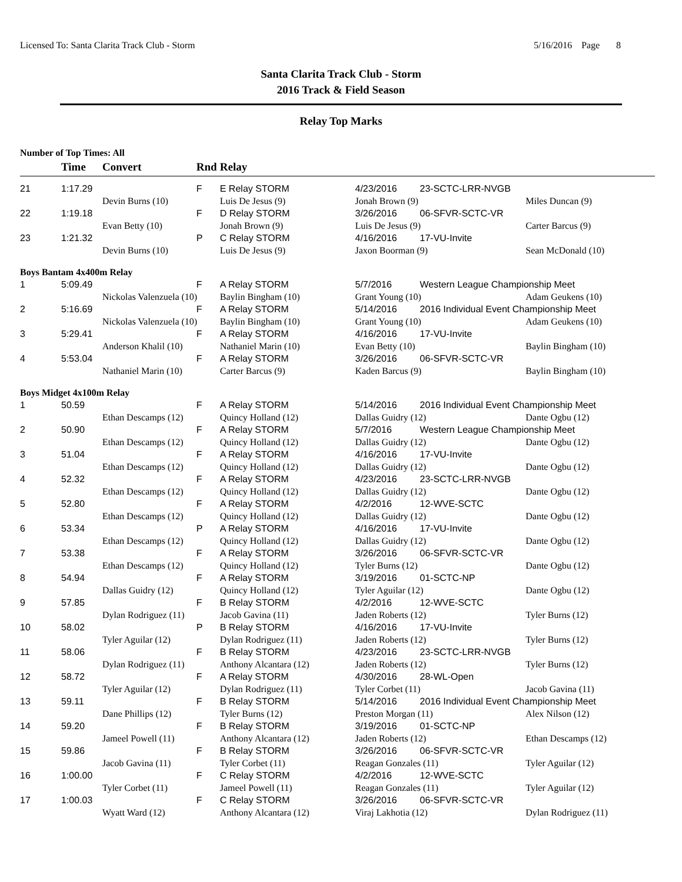Licensed To: Santa Clarita Track Club - Storm 5/16/2016 Page 8
Santa Clarita Track Club - Storm
2016 Track & Field Season
Relay Top Marks
Number of Top Times: All
| | Time | Convert | Rnd | Relay | | | |
| --- | --- | --- | --- | --- | --- | --- | --- |
| 21 | 1:17.29 | | F | E Relay STORM | 4/23/2016 | 23-SCTC-LRR-NVGB | |
| | | Devin Burns (10) | | Luis De Jesus (9) | Jonah Brown (9) | | Miles Duncan (9) |
| 22 | 1:19.18 | | F | D Relay STORM | 3/26/2016 | 06-SFVR-SCTC-VR | |
| | | Evan Betty (10) | | Jonah Brown (9) | Luis De Jesus (9) | | Carter Barcus (9) |
| 23 | 1:21.32 | | P | C Relay STORM | 4/16/2016 | 17-VU-Invite | |
| | | Devin Burns (10) | | Luis De Jesus (9) | Jaxon Boorman (9) | | Sean McDonald (10) |
| Boys Bantam 4x400m Relay | | | | | | | |
| 1 | 5:09.49 | | F | A Relay STORM | 5/7/2016 | Western League Championship Meet | |
| | | Nickolas Valenzuela (10) | | Baylin Bingham (10) | Grant Young (10) | | Adam Geukens (10) |
| 2 | 5:16.69 | | F | A Relay STORM | 5/14/2016 | 2016 Individual Event Championship Meet | |
| | | Nickolas Valenzuela (10) | | Baylin Bingham (10) | Grant Young (10) | | Adam Geukens (10) |
| 3 | 5:29.41 | | F | A Relay STORM | 4/16/2016 | 17-VU-Invite | |
| | | Anderson Khalil (10) | | Nathaniel Marin (10) | Evan Betty (10) | | Baylin Bingham (10) |
| 4 | 5:53.04 | | F | A Relay STORM | 3/26/2016 | 06-SFVR-SCTC-VR | |
| | | Nathaniel Marin (10) | | Carter Barcus (9) | Kaden Barcus (9) | | Baylin Bingham (10) |
| Boys Midget 4x100m Relay | | | | | | | |
| 1 | 50.59 | | F | A Relay STORM | 5/14/2016 | 2016 Individual Event Championship Meet | |
| | | Ethan Descamps (12) | | Quincy Holland (12) | Dallas Guidry (12) | | Dante Ogbu (12) |
| 2 | 50.90 | | F | A Relay STORM | 5/7/2016 | Western League Championship Meet | |
| | | Ethan Descamps (12) | | Quincy Holland (12) | Dallas Guidry (12) | | Dante Ogbu (12) |
| 3 | 51.04 | | F | A Relay STORM | 4/16/2016 | 17-VU-Invite | |
| | | Ethan Descamps (12) | | Quincy Holland (12) | Dallas Guidry (12) | | Dante Ogbu (12) |
| 4 | 52.32 | | F | A Relay STORM | 4/23/2016 | 23-SCTC-LRR-NVGB | |
| | | Ethan Descamps (12) | | Quincy Holland (12) | Dallas Guidry (12) | | Dante Ogbu (12) |
| 5 | 52.80 | | F | A Relay STORM | 4/2/2016 | 12-WVE-SCTC | |
| | | Ethan Descamps (12) | | Quincy Holland (12) | Dallas Guidry (12) | | Dante Ogbu (12) |
| 6 | 53.34 | | P | A Relay STORM | 4/16/2016 | 17-VU-Invite | |
| | | Ethan Descamps (12) | | Quincy Holland (12) | Dallas Guidry (12) | | Dante Ogbu (12) |
| 7 | 53.38 | | F | A Relay STORM | 3/26/2016 | 06-SFVR-SCTC-VR | |
| | | Ethan Descamps (12) | | Quincy Holland (12) | Tyler Burns (12) | | Dante Ogbu (12) |
| 8 | 54.94 | | F | A Relay STORM | 3/19/2016 | 01-SCTC-NP | |
| | | Dallas Guidry (12) | | Quincy Holland (12) | Tyler Aguilar (12) | | Dante Ogbu (12) |
| 9 | 57.85 | | F | B Relay STORM | 4/2/2016 | 12-WVE-SCTC | |
| | | Dylan Rodriguez (11) | | Jacob Gavina (11) | Jaden Roberts (12) | | Tyler Burns (12) |
| 10 | 58.02 | | P | B Relay STORM | 4/16/2016 | 17-VU-Invite | |
| | | Tyler Aguilar (12) | | Dylan Rodriguez (11) | Jaden Roberts (12) | | Tyler Burns (12) |
| 11 | 58.06 | | F | B Relay STORM | 4/23/2016 | 23-SCTC-LRR-NVGB | |
| | | Dylan Rodriguez (11) | | Anthony Alcantara (12) | Jaden Roberts (12) | | Tyler Burns (12) |
| 12 | 58.72 | | F | A Relay STORM | 4/30/2016 | 28-WL-Open | |
| | | Tyler Aguilar (12) | | Dylan Rodriguez (11) | Tyler Corbet (11) | | Jacob Gavina (11) |
| 13 | 59.11 | | F | B Relay STORM | 5/14/2016 | 2016 Individual Event Championship Meet | |
| | | Dane Phillips (12) | | Tyler Burns (12) | Preston Morgan (11) | | Alex Nilson (12) |
| 14 | 59.20 | | F | B Relay STORM | 3/19/2016 | 01-SCTC-NP | |
| | | Jameel Powell (11) | | Anthony Alcantara (12) | Jaden Roberts (12) | | Ethan Descamps (12) |
| 15 | 59.86 | | F | B Relay STORM | 3/26/2016 | 06-SFVR-SCTC-VR | |
| | | Jacob Gavina (11) | | Tyler Corbet (11) | Reagan Gonzales (11) | | Tyler Aguilar (12) |
| 16 | 1:00.00 | | F | C Relay STORM | 4/2/2016 | 12-WVE-SCTC | |
| | | Tyler Corbet (11) | | Jameel Powell (11) | Reagan Gonzales (11) | | Tyler Aguilar (12) |
| 17 | 1:00.03 | | F | C Relay STORM | 3/26/2016 | 06-SFVR-SCTC-VR | |
| | | Wyatt Ward (12) | | Anthony Alcantara (12) | Viraj Lakhotia (12) | | Dylan Rodriguez (11) |